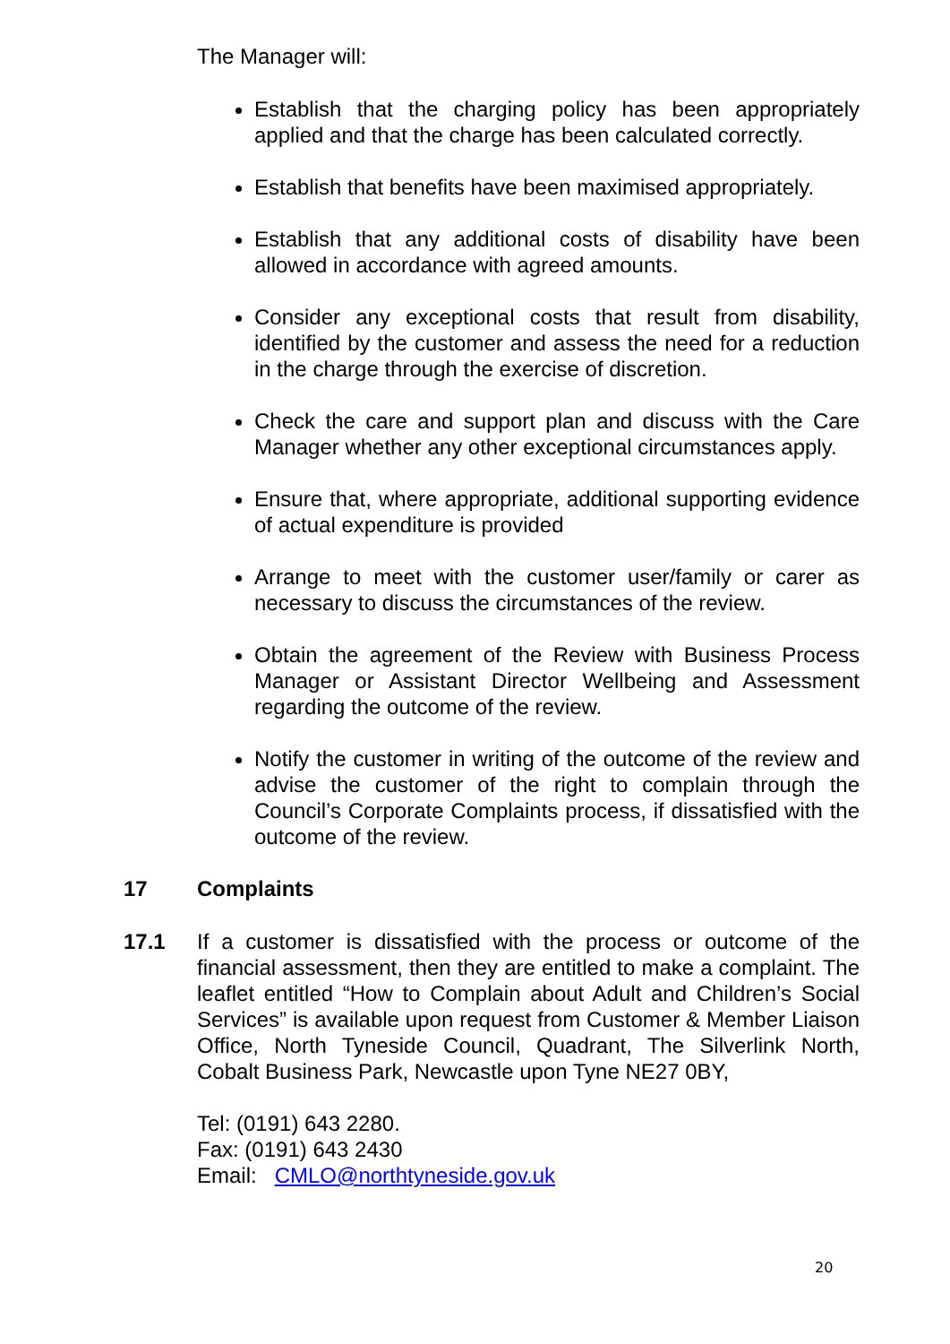The Manager will:
Establish that the charging policy has been appropriately applied and that the charge has been calculated correctly.
Establish that benefits have been maximised appropriately.
Establish that any additional costs of disability have been allowed in accordance with agreed amounts.
Consider any exceptional costs that result from disability, identified by the customer and assess the need for a reduction in the charge through the exercise of discretion.
Check the care and support plan and discuss with the Care Manager whether any other exceptional circumstances apply.
Ensure that, where appropriate, additional supporting evidence of actual expenditure is provided
Arrange to meet with the customer user/family or carer as necessary to discuss the circumstances of the review.
Obtain the agreement of the Review with Business Process Manager or Assistant Director Wellbeing and Assessment regarding the outcome of the review.
Notify the customer in writing of the outcome of the review and advise the customer of the right to complain through the Council’s Corporate Complaints process, if dissatisfied with the outcome of the review.
17 Complaints
17.1 If a customer is dissatisfied with the process or outcome of the financial assessment, then they are entitled to make a complaint. The leaflet entitled “How to Complain about Adult and Children’s Social Services” is available upon request from Customer & Member Liaison Office, North Tyneside Council, Quadrant, The Silverlink North, Cobalt Business Park, Newcastle upon Tyne NE27 0BY,
Tel: (0191) 643 2280.
Fax: (0191) 643 2430
Email: CMLO@northtyneside.gov.uk
20